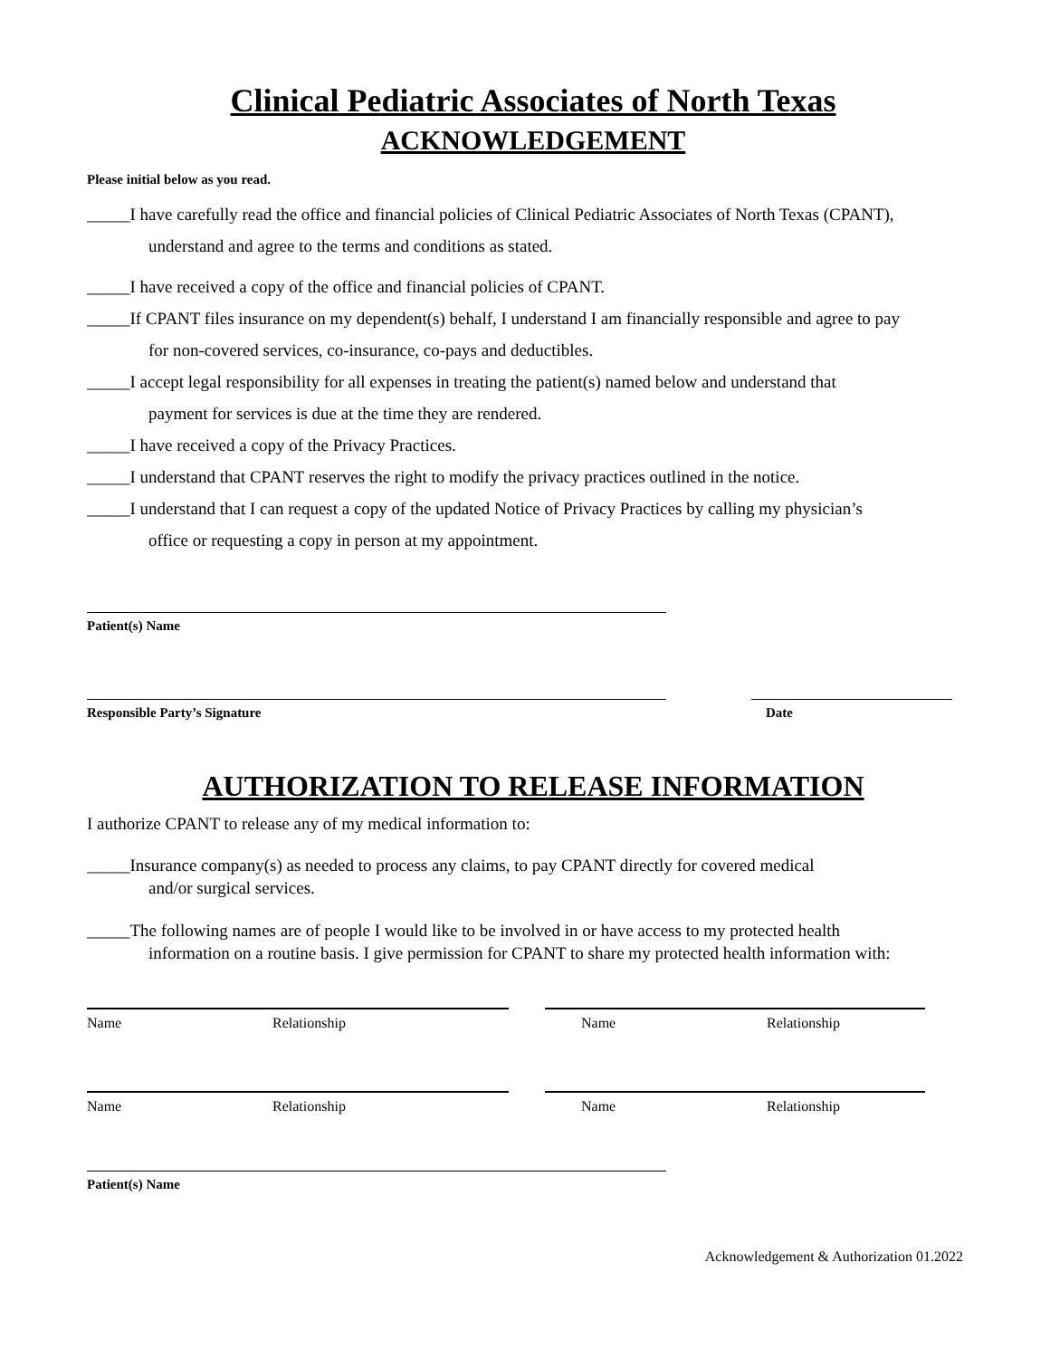Clinical Pediatric Associates of North Texas
ACKNOWLEDGEMENT
Please initial below as you read.
_____I have carefully read the office and financial policies of Clinical Pediatric Associates of North Texas (CPANT),
understand and agree to the terms and conditions as stated.
_____I have received a copy of the office and financial policies of CPANT.
_____If CPANT files insurance on my dependent(s) behalf, I understand I am financially responsible and agree to pay
for non-covered services, co-insurance, co-pays and deductibles.
_____I accept legal responsibility for all expenses in treating the patient(s) named below and understand that
payment for services is due at the time they are rendered.
_____I have received a copy of the Privacy Practices.
_____I understand that CPANT reserves the right to modify the privacy practices outlined in the notice.
_____I understand that I can request a copy of the updated Notice of Privacy Practices by calling my physician’s
office or requesting a copy in person at my appointment.
Patient(s) Name
Responsible Party’s Signature Date
AUTHORIZATION TO RELEASE INFORMATION
I authorize CPANT to release any of my medical information to:
_____Insurance company(s) as needed to process any claims, to pay CPANT directly for covered medical
and/or surgical services.
_____The following names are of people I would like to be involved in or have access to my protected health
information on a routine basis. I give permission for CPANT to share my protected health information with:
Name Relationship Name Relationship
Name Relationship Name Relationship
Patient(s) Name
Acknowledgement & Authorization 01.2022